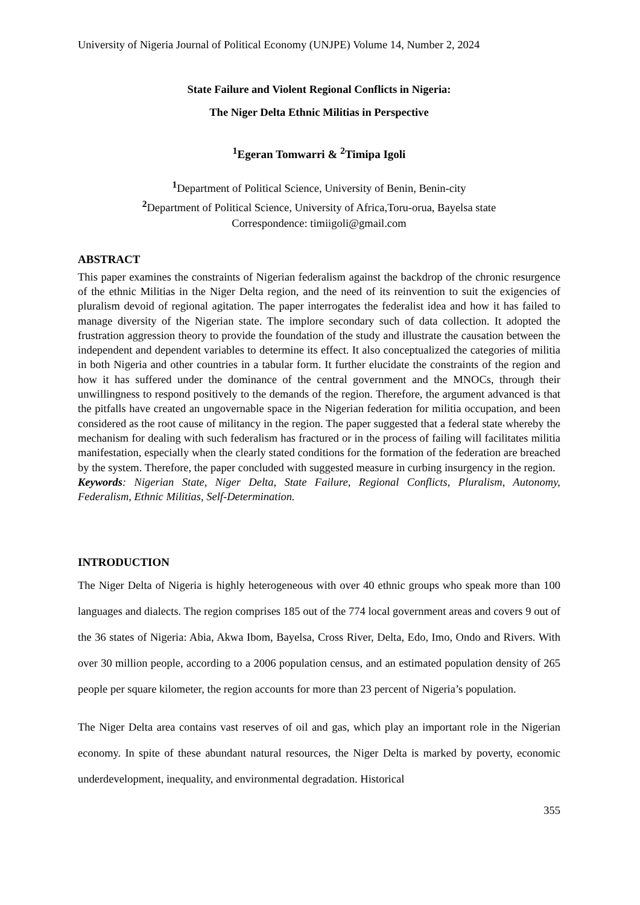University of Nigeria Journal of Political Economy (UNJPE) Volume 14, Number 2, 2024
State Failure and Violent Regional Conflicts in Nigeria:
The Niger Delta Ethnic Militias in Perspective
<sup>1</sup> Egeran Tomwarri & <sup>2</sup>Timipa Igoli
<sup>1</sup> Department of Political Science, University of Benin, Benin-city
<sup>2</sup> Department of Political Science, University of Africa,Toru-orua, Bayelsa state
Correspondence: timiigoli@gmail.com
ABSTRACT
This paper examines the constraints of Nigerian federalism against the backdrop of the chronic resurgence of the ethnic Militias in the Niger Delta region, and the need of its reinvention to suit the exigencies of pluralism devoid of regional agitation. The paper interrogates the federalist idea and how it has failed to manage diversity of the Nigerian state. The implore secondary such of data collection. It adopted the frustration aggression theory to provide the foundation of the study and illustrate the causation between the independent and dependent variables to determine its effect. It also conceptualized the categories of militia in both Nigeria and other countries in a tabular form. It further elucidate the constraints of the region and how it has suffered under the dominance of the central government and the MNOCs, through their unwillingness to respond positively to the demands of the region. Therefore, the argument advanced is that the pitfalls have created an ungovernable space in the Nigerian federation for militia occupation, and been considered as the root cause of militancy in the region. The paper suggested that a federal state whereby the mechanism for dealing with such federalism has fractured or in the process of failing will facilitates militia manifestation, especially when the clearly stated conditions for the formation of the federation are breached by the system. Therefore, the paper concluded with suggested measure in curbing insurgency in the region.
Keywords: Nigerian State, Niger Delta, State Failure, Regional Conflicts, Pluralism, Autonomy, Federalism, Ethnic Militias, Self-Determination.
INTRODUCTION
The Niger Delta of Nigeria is highly heterogeneous with over 40 ethnic groups who speak more than 100 languages and dialects. The region comprises 185 out of the 774 local government areas and covers 9 out of the 36 states of Nigeria: Abia, Akwa Ibom, Bayelsa, Cross River, Delta, Edo, Imo, Ondo and Rivers. With over 30 million people, according to a 2006 population census, and an estimated population density of 265 people per square kilometer, the region accounts for more than 23 percent of Nigeria’s population.
The Niger Delta area contains vast reserves of oil and gas, which play an important role in the Nigerian economy. In spite of these abundant natural resources, the Niger Delta is marked by poverty, economic underdevelopment, inequality, and environmental degradation. Historical
355